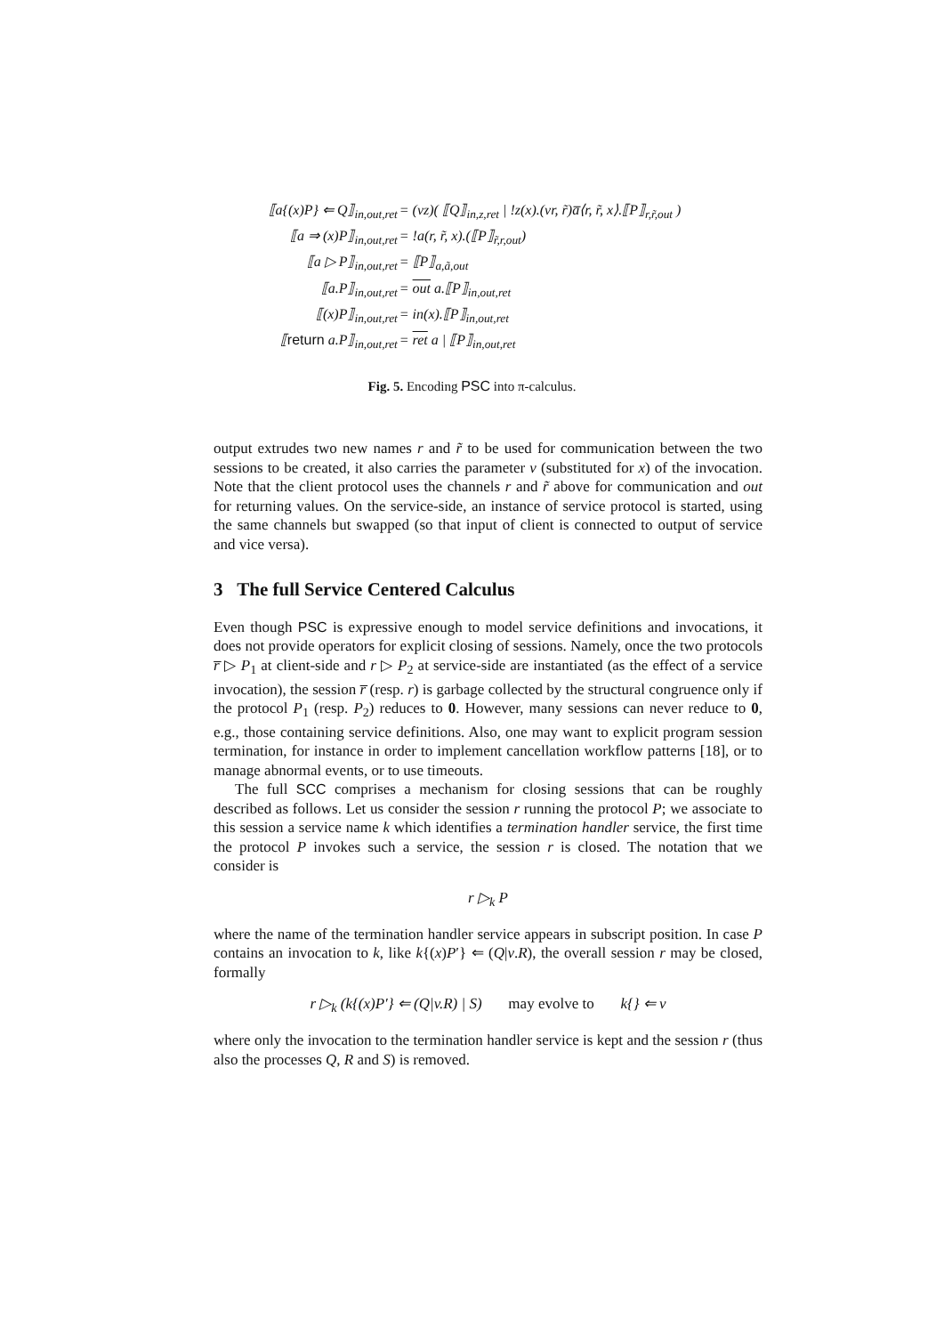| ⟦a{(x)P} ⇐ Q⟧<sub>in,out,ret</sub> | = (νz)( ⟦Q⟧<sub>in,z,ret</sub> / !z(x).(νr, r̃)a̅⟨r, r̃, x⟩.⟦P⟧<sub>r,r̃,out</sub> ) |
| ⟦a ⇒ (x)P⟧<sub>in,out,ret</sub> | = !a(r, r̃, x).(⟦P⟧<sub>r̃,r,out</sub>) |
| ⟦a ▷ P⟧<sub>in,out,ret</sub> | = ⟦P⟧<sub>a,ã,out</sub> |
| ⟦a.P⟧<sub>in,out,ret</sub> | = out a.⟦P⟧<sub>in,out,ret</sub> |
| ⟦(x)P⟧<sub>in,out,ret</sub> | = in(x).⟦P⟧<sub>in,out,ret</sub> |
| ⟦ return a.P⟧<sub>in,out,ret</sub> | = ret a / ⟦P⟧<sub>in,out,ret</sub> |
Fig. 5. Encoding PSC into π-calculus.
output extrudes two new names r and r̃ to be used for communication between the two sessions to be created, it also carries the parameter v (substituted for x) of the invocation. Note that the client protocol uses the channels r and r̃ above for communication and out for returning values. On the service-side, an instance of service protocol is started, using the same channels but swapped (so that input of client is connected to output of service and vice versa).
3 The full Service Centered Calculus
Even though PSC is expressive enough to model service definitions and invocations, it does not provide operators for explicit closing of sessions. Namely, once the two protocols r̅ ▷ P<sub>1</sub> at client-side and r ▷ P<sub>2</sub> at service-side are instantiated (as the effect of a service invocation), the session r̅ (resp. r) is garbage collected by the structural congruence only if the protocol P<sub>1</sub> (resp. P<sub>2</sub>) reduces to 0. However, many sessions can never reduce to 0, e.g., those containing service definitions. Also, one may want to explicit program session termination, for instance in order to implement cancellation workflow patterns [18], or to manage abnormal events, or to use timeouts.
The full SCC comprises a mechanism for closing sessions that can be roughly described as follows. Let us consider the session r running the protocol P; we associate to this session a service name k which identifies a termination handler service, the first time the protocol P invokes such a service, the session r is closed. The notation that we consider is
r ▷<sub>k</sub> P
where the name of the termination handler service appears in subscript position. In case P contains an invocation to k, like k{(x)P′} ⇐ (Q|v.R), the overall session r may be closed, formally
r ▷<sub>k</sub> (k{(x)P′} ⇐ (Q|v.R) | S) may evolve to k{} ⇐ v
where only the invocation to the termination handler service is kept and the session r (thus also the processes Q, R and S) is removed.